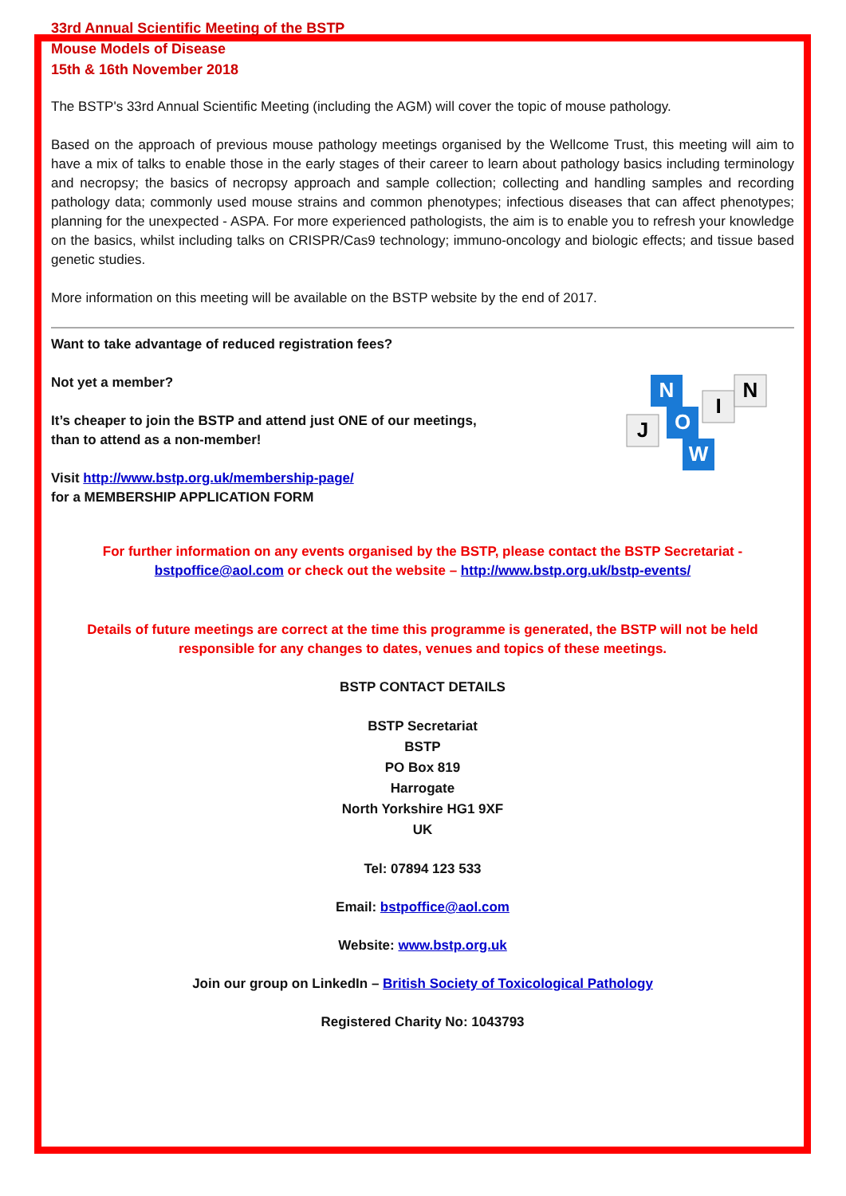33rd Annual Scientific Meeting of the BSTP
Mouse Models of Disease
15th & 16th November 2018
The BSTP's 33rd Annual Scientific Meeting (including the AGM) will cover the topic of mouse pathology.
Based on the approach of previous mouse pathology meetings organised by the Wellcome Trust, this meeting will aim to have a mix of talks to enable those in the early stages of their career to learn about pathology basics including terminology and necropsy; the basics of necropsy approach and sample collection; collecting and handling samples and recording pathology data; commonly used mouse strains and common phenotypes; infectious diseases that can affect phenotypes; planning for the unexpected - ASPA. For more experienced pathologists, the aim is to enable you to refresh your knowledge on the basics, whilst including talks on CRISPR/Cas9 technology; immuno-oncology and biologic effects; and tissue based genetic studies.
More information on this meeting will be available on the BSTP website by the end of 2017.
Want to take advantage of reduced registration fees?
Not yet a member?
It’s cheaper to join the BSTP and attend just ONE of our meetings,
than to attend as a non-member!
Visit http://www.bstp.org.uk/membership-page/
for a MEMBERSHIP APPLICATION FORM
J
N
O
W
I
N
For further information on any events organised by the BSTP, please contact the BSTP Secretariat -
bstpoffice@aol.com or check out the website – http://www.bstp.org.uk/bstp-events/
Details of future meetings are correct at the time this programme is generated, the BSTP will not be held responsible for any changes to dates, venues and topics of these meetings.
BSTP CONTACT DETAILS
BSTP Secretariat
BSTP
PO Box 819
Harrogate
North Yorkshire HG1 9XF
UK
Tel: 07894 123 533
Email: bstpoffice@aol.com
Website: www.bstp.org.uk
Join our group on LinkedIn – British Society of Toxicological Pathology
Registered Charity No: 1043793